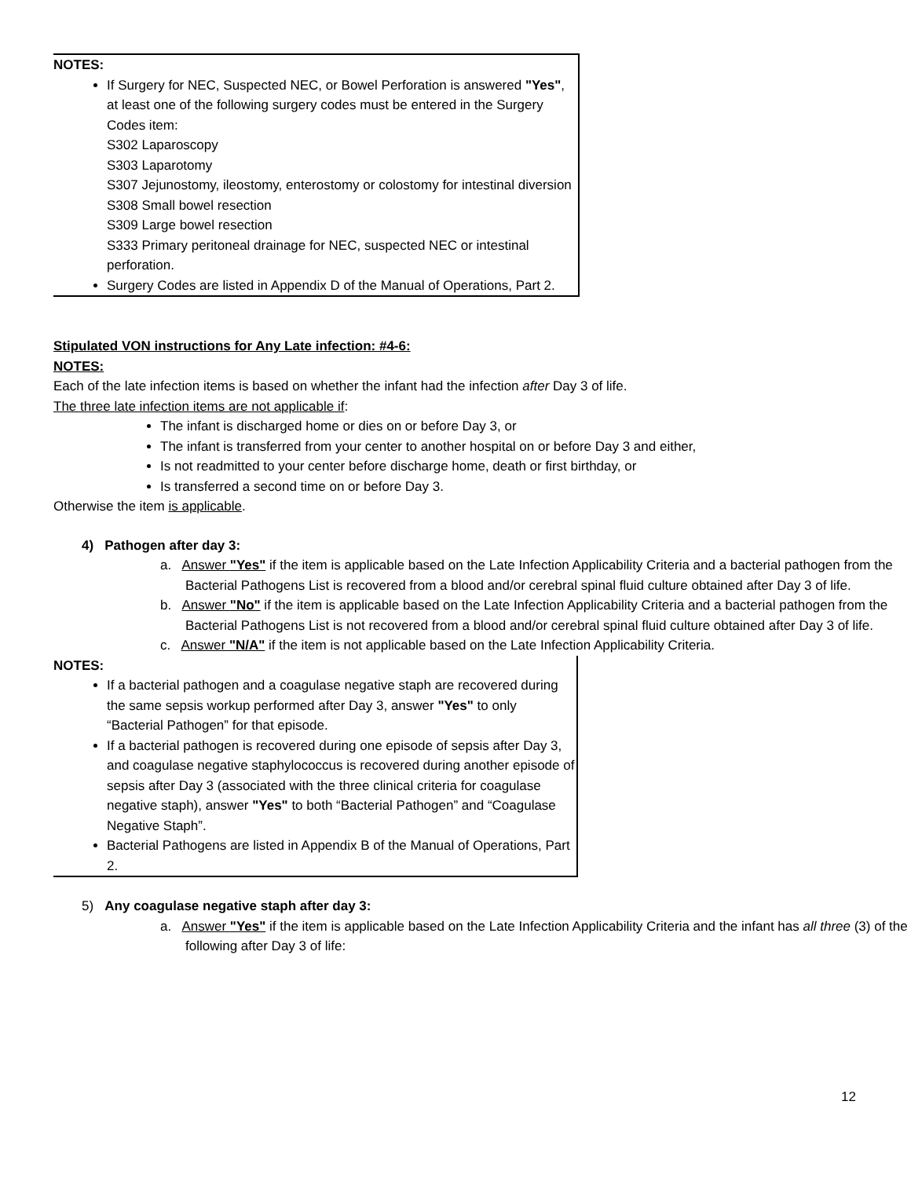NOTES:
If Surgery for NEC, Suspected NEC, or Bowel Perforation is answered "Yes", at least one of the following surgery codes must be entered in the Surgery Codes item:
S302 Laparoscopy
S303 Laparotomy
S307 Jejunostomy, ileostomy, enterostomy or colostomy for intestinal diversion
S308 Small bowel resection
S309 Large bowel resection
S333 Primary peritoneal drainage for NEC, suspected NEC or intestinal perforation.
Surgery Codes are listed in Appendix D of the Manual of Operations, Part 2.
Stipulated VON instructions for Any Late infection: #4-6:
NOTES:
Each of the late infection items is based on whether the infant had the infection after Day 3 of life.
The three late infection items are not applicable if:
The infant is discharged home or dies on or before Day 3, or
The infant is transferred from your center to another hospital on or before Day 3 and either,
Is not readmitted to your center before discharge home, death or first birthday, or
Is transferred a second time on or before Day 3.
Otherwise the item is applicable.
4) Pathogen after day 3:
a. Answer "Yes" if the item is applicable based on the Late Infection Applicability Criteria and a bacterial pathogen from the Bacterial Pathogens List is recovered from a blood and/or cerebral spinal fluid culture obtained after Day 3 of life.
b. Answer "No" if the item is applicable based on the Late Infection Applicability Criteria and a bacterial pathogen from the Bacterial Pathogens List is not recovered from a blood and/or cerebral spinal fluid culture obtained after Day 3 of life.
c. Answer "N/A" if the item is not applicable based on the Late Infection Applicability Criteria.
NOTES:
If a bacterial pathogen and a coagulase negative staph are recovered during the same sepsis workup performed after Day 3, answer "Yes" to only “Bacterial Pathogen” for that episode.
If a bacterial pathogen is recovered during one episode of sepsis after Day 3, and coagulase negative staphylococcus is recovered during another episode of sepsis after Day 3 (associated with the three clinical criteria for coagulase negative staph), answer "Yes" to both “Bacterial Pathogen” and “Coagulase Negative Staph”.
Bacterial Pathogens are listed in Appendix B of the Manual of Operations, Part 2.
5) Any coagulase negative staph after day 3:
a. Answer "Yes" if the item is applicable based on the Late Infection Applicability Criteria and the infant has all three (3) of the following after Day 3 of life:
12